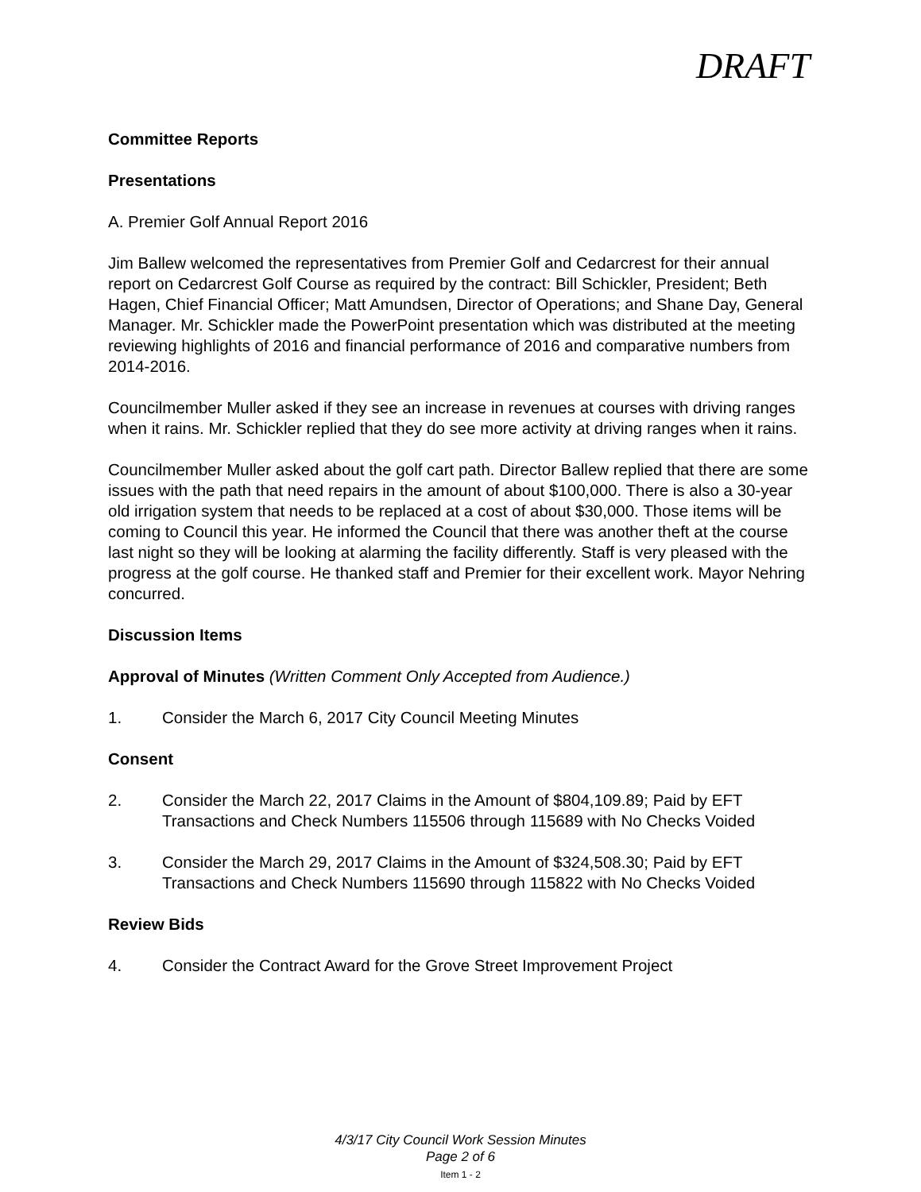DRAFT
Committee Reports
Presentations
A. Premier Golf Annual Report 2016
Jim Ballew welcomed the representatives from Premier Golf and Cedarcrest for their annual report on Cedarcrest Golf Course as required by the contract: Bill Schickler, President; Beth Hagen, Chief Financial Officer; Matt Amundsen, Director of Operations; and Shane Day, General Manager. Mr. Schickler made the PowerPoint presentation which was distributed at the meeting reviewing highlights of 2016 and financial performance of 2016 and comparative numbers from 2014-2016.
Councilmember Muller asked if they see an increase in revenues at courses with driving ranges when it rains. Mr. Schickler replied that they do see more activity at driving ranges when it rains.
Councilmember Muller asked about the golf cart path. Director Ballew replied that there are some issues with the path that need repairs in the amount of about $100,000. There is also a 30-year old irrigation system that needs to be replaced at a cost of about $30,000. Those items will be coming to Council this year. He informed the Council that there was another theft at the course last night so they will be looking at alarming the facility differently. Staff is very pleased with the progress at the golf course. He thanked staff and Premier for their excellent work. Mayor Nehring concurred.
Discussion Items
Approval of Minutes (Written Comment Only Accepted from Audience.)
1. Consider the March 6, 2017 City Council Meeting Minutes
Consent
2. Consider the March 22, 2017 Claims in the Amount of $804,109.89; Paid by EFT Transactions and Check Numbers 115506 through 115689 with No Checks Voided
3. Consider the March 29, 2017 Claims in the Amount of $324,508.30; Paid by EFT Transactions and Check Numbers 115690 through 115822 with No Checks Voided
Review Bids
4. Consider the Contract Award for the Grove Street Improvement Project
4/3/17 City Council Work Session Minutes
Page 2 of 6
Item 1 - 2